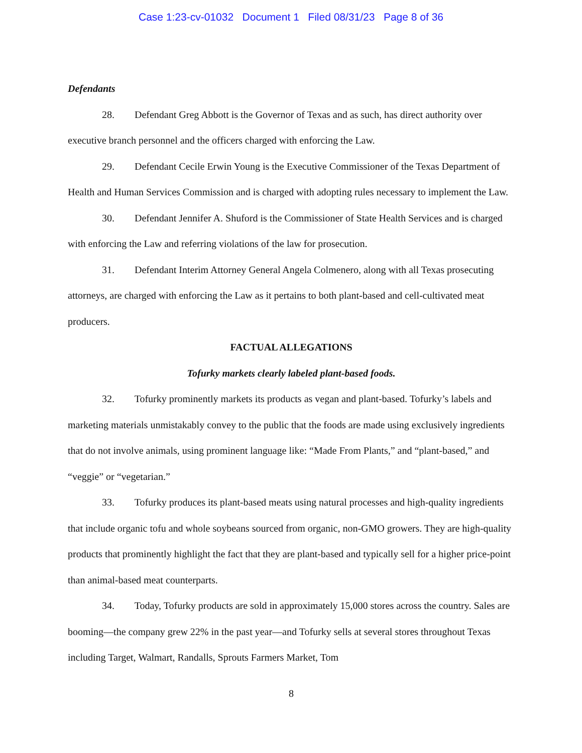Case 1:23-cv-01032 Document 1 Filed 08/31/23 Page 8 of 36
Defendants
28. Defendant Greg Abbott is the Governor of Texas and as such, has direct authority over executive branch personnel and the officers charged with enforcing the Law.
29. Defendant Cecile Erwin Young is the Executive Commissioner of the Texas Department of Health and Human Services Commission and is charged with adopting rules necessary to implement the Law.
30. Defendant Jennifer A. Shuford is the Commissioner of State Health Services and is charged with enforcing the Law and referring violations of the law for prosecution.
31. Defendant Interim Attorney General Angela Colmenero, along with all Texas prosecuting attorneys, are charged with enforcing the Law as it pertains to both plant-based and cell-cultivated meat producers.
FACTUAL ALLEGATIONS
Tofurky markets clearly labeled plant-based foods.
32. Tofurky prominently markets its products as vegan and plant-based. Tofurky’s labels and marketing materials unmistakably convey to the public that the foods are made using exclusively ingredients that do not involve animals, using prominent language like: “Made From Plants,” and “plant-based,” and “veggie” or “vegetarian.”
33. Tofurky produces its plant-based meats using natural processes and high-quality ingredients that include organic tofu and whole soybeans sourced from organic, non-GMO growers. They are high-quality products that prominently highlight the fact that they are plant-based and typically sell for a higher price-point than animal-based meat counterparts.
34. Today, Tofurky products are sold in approximately 15,000 stores across the country. Sales are booming—the company grew 22% in the past year—and Tofurky sells at several stores throughout Texas including Target, Walmart, Randalls, Sprouts Farmers Market, Tom
8